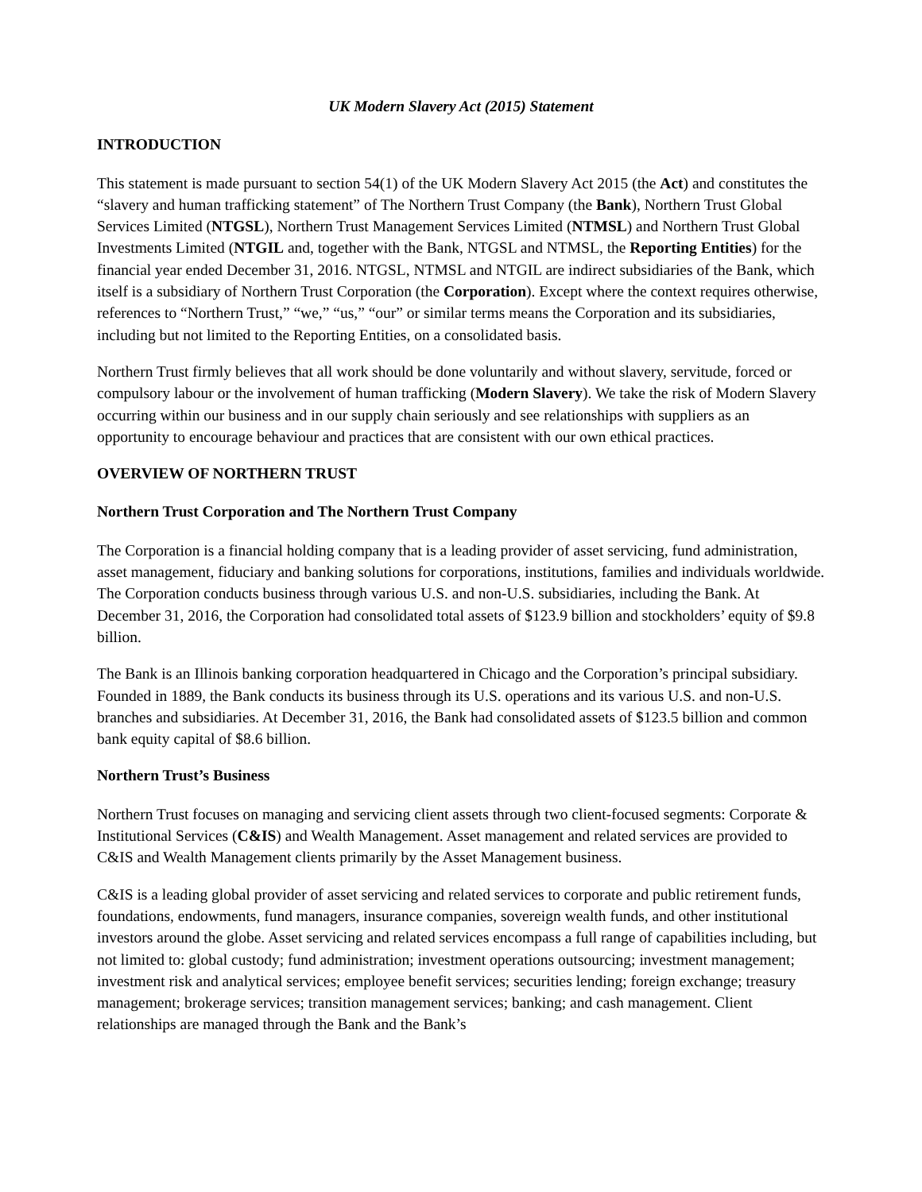UK Modern Slavery Act (2015) Statement
INTRODUCTION
This statement is made pursuant to section 54(1) of the UK Modern Slavery Act 2015 (the Act) and constitutes the “slavery and human trafficking statement” of The Northern Trust Company (the Bank), Northern Trust Global Services Limited (NTGSL), Northern Trust Management Services Limited (NTMSL) and Northern Trust Global Investments Limited (NTGIL and, together with the Bank, NTGSL and NTMSL, the Reporting Entities) for the financial year ended December 31, 2016. NTGSL, NTMSL and NTGIL are indirect subsidiaries of the Bank, which itself is a subsidiary of Northern Trust Corporation (the Corporation). Except where the context requires otherwise, references to “Northern Trust,” “we,” “us,” “our” or similar terms means the Corporation and its subsidiaries, including but not limited to the Reporting Entities, on a consolidated basis.
Northern Trust firmly believes that all work should be done voluntarily and without slavery, servitude, forced or compulsory labour or the involvement of human trafficking (Modern Slavery). We take the risk of Modern Slavery occurring within our business and in our supply chain seriously and see relationships with suppliers as an opportunity to encourage behaviour and practices that are consistent with our own ethical practices.
OVERVIEW OF NORTHERN TRUST
Northern Trust Corporation and The Northern Trust Company
The Corporation is a financial holding company that is a leading provider of asset servicing, fund administration, asset management, fiduciary and banking solutions for corporations, institutions, families and individuals worldwide. The Corporation conducts business through various U.S. and non-U.S. subsidiaries, including the Bank. At December 31, 2016, the Corporation had consolidated total assets of $123.9 billion and stockholders’ equity of $9.8 billion.
The Bank is an Illinois banking corporation headquartered in Chicago and the Corporation’s principal subsidiary. Founded in 1889, the Bank conducts its business through its U.S. operations and its various U.S. and non-U.S. branches and subsidiaries. At December 31, 2016, the Bank had consolidated assets of $123.5 billion and common bank equity capital of $8.6 billion.
Northern Trust’s Business
Northern Trust focuses on managing and servicing client assets through two client-focused segments: Corporate & Institutional Services (C&IS) and Wealth Management. Asset management and related services are provided to C&IS and Wealth Management clients primarily by the Asset Management business.
C&IS is a leading global provider of asset servicing and related services to corporate and public retirement funds, foundations, endowments, fund managers, insurance companies, sovereign wealth funds, and other institutional investors around the globe. Asset servicing and related services encompass a full range of capabilities including, but not limited to: global custody; fund administration; investment operations outsourcing; investment management; investment risk and analytical services; employee benefit services; securities lending; foreign exchange; treasury management; brokerage services; transition management services; banking; and cash management. Client relationships are managed through the Bank and the Bank’s